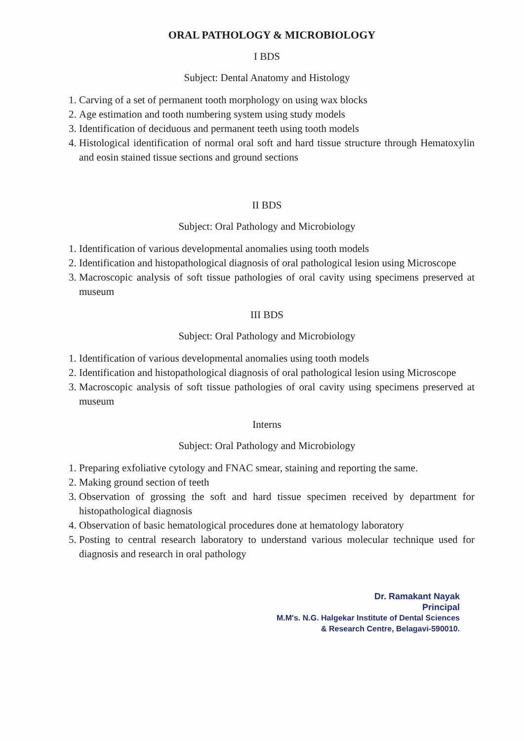ORAL PATHOLOGY & MICROBIOLOGY
I BDS
Subject: Dental Anatomy and Histology
1. Carving of a set of permanent tooth morphology on using wax blocks
2. Age estimation and tooth numbering system using study models
3. Identification of deciduous and permanent teeth using tooth models
4. Histological identification of normal oral soft and hard tissue structure through Hematoxylin and eosin stained tissue sections and ground sections
II BDS
Subject: Oral Pathology and Microbiology
1. Identification of various developmental anomalies using tooth models
2. Identification and histopathological diagnosis of oral pathological lesion using Microscope
3. Macroscopic analysis of soft tissue pathologies of oral cavity using specimens preserved at museum
III BDS
Subject: Oral Pathology and Microbiology
1. Identification of various developmental anomalies using tooth models
2. Identification and histopathological diagnosis of oral pathological lesion using Microscope
3. Macroscopic analysis of soft tissue pathologies of oral cavity using specimens preserved at museum
Interns
Subject: Oral Pathology and Microbiology
1. Preparing exfoliative cytology and FNAC smear, staining and reporting the same.
2. Making ground section of teeth
3. Observation of grossing the soft and hard tissue specimen received by department for histopathological diagnosis
4. Observation of basic hematological procedures done at hematology laboratory
5. Posting to central research laboratory to understand various molecular technique used for diagnosis and research in oral pathology
Dr. Ramakant Nayak
Principal
M.M's. N.G. Halgekar Institute of Dental Sciences
& Research Centre, Belagavi-590010.